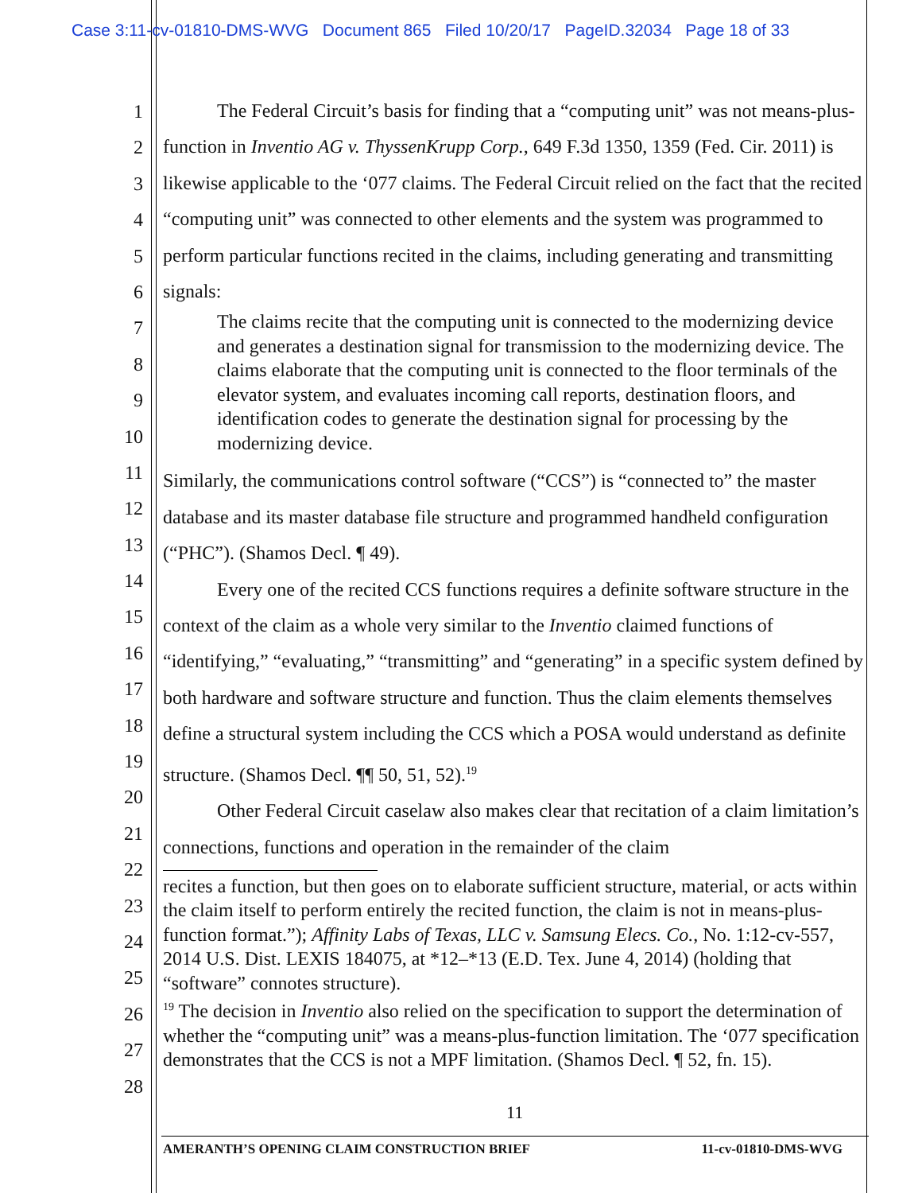Case 3:11-cv-01810-DMS-WVG Document 865 Filed 10/20/17 PageID.32034 Page 18 of 33
1
2
3
4
5
6
7
8
9
10
11
12
13
14
15
16
17
18
19
20
21
22
23
24
25
26
27
28
The Federal Circuit’s basis for finding that a “computing unit” was not means-plus-function in Inventio AG v. ThyssenKrupp Corp., 649 F.3d 1350, 1359 (Fed. Cir. 2011) is likewise applicable to the ‘077 claims. The Federal Circuit relied on the fact that the recited “computing unit” was connected to other elements and the system was programmed to perform particular functions recited in the claims, including generating and transmitting signals:
The claims recite that the computing unit is connected to the modernizing device and generates a destination signal for transmission to the modernizing device. The claims elaborate that the computing unit is connected to the floor terminals of the elevator system, and evaluates incoming call reports, destination floors, and identification codes to generate the destination signal for processing by the modernizing device.
Similarly, the communications control software (“CCS”) is “connected to” the master database and its master database file structure and programmed handheld configuration (“PHC”). (Shamos Decl. ¶ 49).
Every one of the recited CCS functions requires a definite software structure in the context of the claim as a whole very similar to the Inventio claimed functions of “identifying,” “evaluating,” “transmitting” and “generating” in a specific system defined by both hardware and software structure and function. Thus the claim elements themselves define a structural system including the CCS which a POSA would understand as definite structure. (Shamos Decl. ¶¶ 50, 51, 52).<sup>19</sup>
Other Federal Circuit caselaw also makes clear that recitation of a claim limitation’s connections, functions and operation in the remainder of the claim
recites a function, but then goes on to elaborate sufficient structure, material, or acts within the claim itself to perform entirely the recited function, the claim is not in means-plus-function format.”); Affinity Labs of Texas, LLC v. Samsung Elecs. Co., No. 1:12-cv-557, 2014 U.S. Dist. LEXIS 184075, at *12–*13 (E.D. Tex. June 4, 2014) (holding that “software” connotes structure).
<sup>19</sup> The decision in Inventio also relied on the specification to support the determination of whether the “computing unit” was a means-plus-function limitation. The ‘077 specification demonstrates that the CCS is not a MPF limitation. (Shamos Decl. ¶ 52, fn. 15).
11
AMERANTH’S OPENING CLAIM CONSTRUCTION BRIEF 11-cv-01810-DMS-WVG